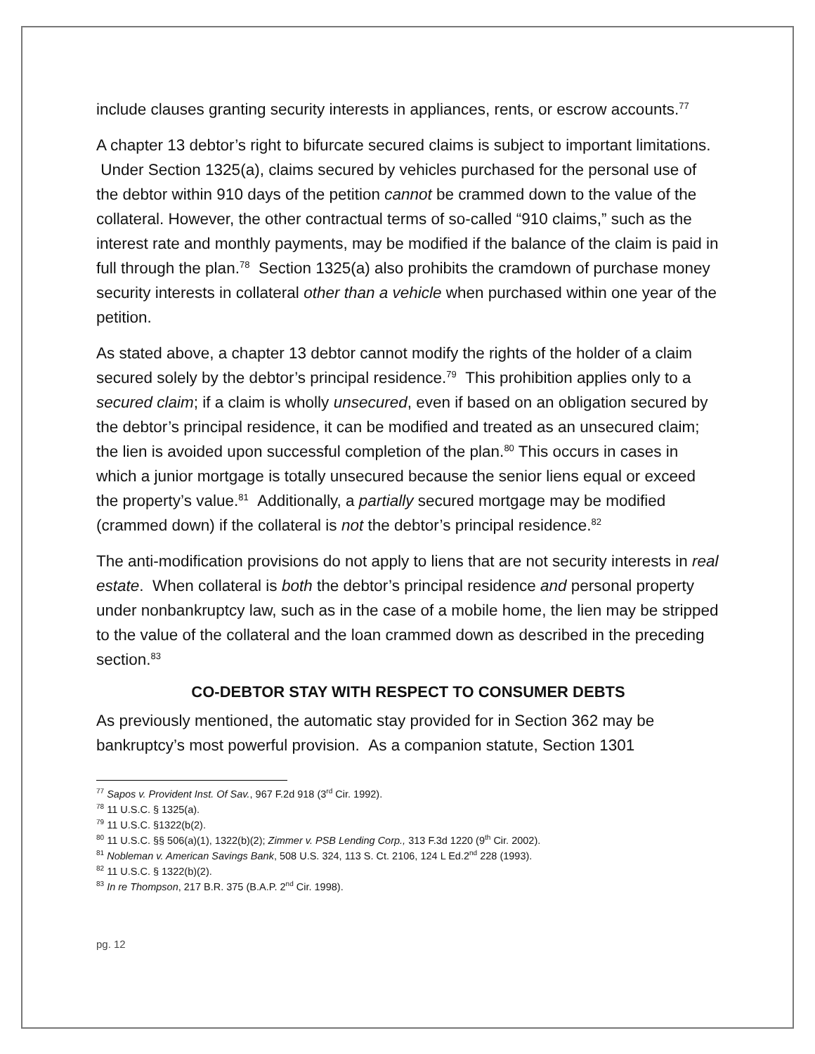include clauses granting security interests in appliances, rents, or escrow accounts.<sup>77</sup>
A chapter 13 debtor’s right to bifurcate secured claims is subject to important limitations. Under Section 1325(a), claims secured by vehicles purchased for the personal use of the debtor within 910 days of the petition cannot be crammed down to the value of the collateral. However, the other contractual terms of so-called “910 claims,” such as the interest rate and monthly payments, may be modified if the balance of the claim is paid in full through the plan.<sup>78</sup> Section 1325(a) also prohibits the cramdown of purchase money security interests in collateral other than a vehicle when purchased within one year of the petition.
As stated above, a chapter 13 debtor cannot modify the rights of the holder of a claim secured solely by the debtor’s principal residence.<sup>79</sup> This prohibition applies only to a secured claim; if a claim is wholly unsecured, even if based on an obligation secured by the debtor’s principal residence, it can be modified and treated as an unsecured claim; the lien is avoided upon successful completion of the plan.<sup>80</sup> This occurs in cases in which a junior mortgage is totally unsecured because the senior liens equal or exceed the property’s value.<sup>81</sup> Additionally, a partially secured mortgage may be modified (crammed down) if the collateral is not the debtor’s principal residence.<sup>82</sup>
The anti-modification provisions do not apply to liens that are not security interests in real estate. When collateral is both the debtor’s principal residence and personal property under nonbankruptcy law, such as in the case of a mobile home, the lien may be stripped to the value of the collateral and the loan crammed down as described in the preceding section.<sup>83</sup>
CO-DEBTOR STAY WITH RESPECT TO CONSUMER DEBTS
As previously mentioned, the automatic stay provided for in Section 362 may be bankruptcy’s most powerful provision. As a companion statute, Section 1301
<sup>77</sup> Sapos v. Provident Inst. Of Sav., 967 F.2d 918 (3<sup>rd</sup> Cir. 1992).
<sup>78</sup> 11 U.S.C. § 1325(a).
<sup>79</sup> 11 U.S.C. §1322(b(2).
<sup>80</sup> 11 U.S.C. §§ 506(a)(1), 1322(b)(2); Zimmer v. PSB Lending Corp., 313 F.3d 1220 (9<sup>th</sup> Cir. 2002).
<sup>81</sup> Nobleman v. American Savings Bank, 508 U.S. 324, 113 S. Ct. 2106, 124 L Ed.2<sup>nd</sup> 228 (1993).
<sup>82</sup> 11 U.S.C. § 1322(b)(2).
<sup>83</sup> In re Thompson, 217 B.R. 375 (B.A.P. 2<sup>nd</sup> Cir. 1998).
pg. 12